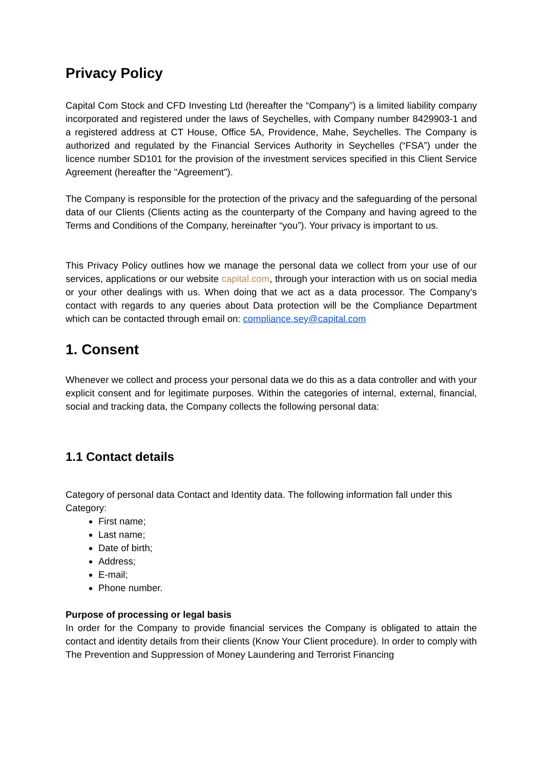Privacy Policy
Capital Com Stock and CFD Investing Ltd (hereafter the “Company”) is a limited liability company incorporated and registered under the laws of Seychelles, with Company number 8429903-1 and a registered address at CT House, Office 5A, Providence, Mahe, Seychelles. The Company is authorized and regulated by the Financial Services Authority in Seychelles (“FSA”) under the licence number SD101 for the provision of the investment services specified in this Client Service Agreement (hereafter the "Agreement").
The Company is responsible for the protection of the privacy and the safeguarding of the personal data of our Clients (Clients acting as the counterparty of the Company and having agreed to the Terms and Conditions of the Company, hereinafter “you”). Your privacy is important to us.
This Privacy Policy outlines how we manage the personal data we collect from your use of our services, applications or our website capital.com, through your interaction with us on social media or your other dealings with us. When doing that we act as a data processor. The Company’s contact with regards to any queries about Data protection will be the Compliance Department which can be contacted through email on: compliance.sey@capital.com
1. Consent
Whenever we collect and process your personal data we do this as a data controller and with your explicit consent and for legitimate purposes. Within the categories of internal, external, financial, social and tracking data, the Company collects the following personal data:
1.1 Contact details
Category of personal data Contact and Identity data. The following information fall under this Category:
First name;
Last name;
Date of birth;
Address;
E-mail;
Phone number.
Purpose of processing or legal basis
In order for the Company to provide financial services the Company is obligated to attain the contact and identity details from their clients (Know Your Client procedure). In order to comply with The Prevention and Suppression of Money Laundering and Terrorist Financing